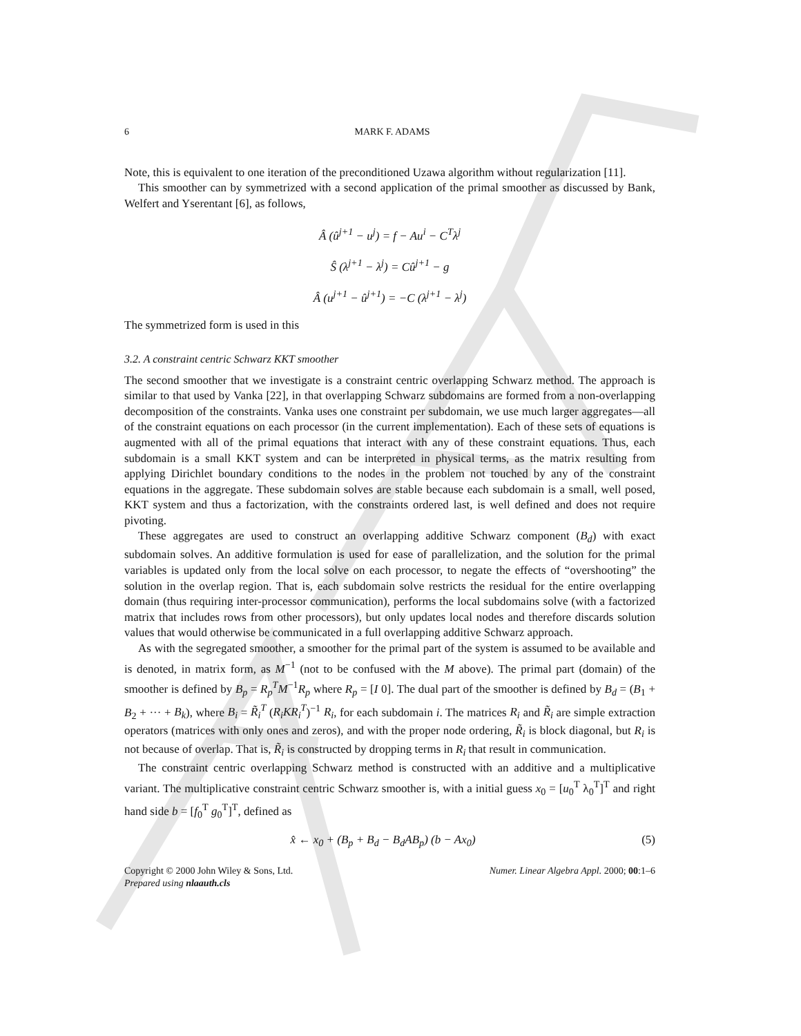6 MARK F. ADAMS
Note, this is equivalent to one iteration of the preconditioned Uzawa algorithm without regularization [11].
This smoother can by symmetrized with a second application of the primal smoother as discussed by Bank, Welfert and Yserentant [6], as follows,
Â (û<sup>j+1</sup> − u<sup>j</sup>) = f − Au<sup>i</sup> − C<sup>T</sup>λ<sup>j</sup>
Ŝ (λ<sup>j+1</sup> − λ<sup>j</sup>) = Cû<sup>j+1</sup> − g
Â (u<sup>j+1</sup> − û<sup>j+1</sup>) = −C (λ<sup>j+1</sup> − λ<sup>j</sup>)
The symmetrized form is used in this
3.2. A constraint centric Schwarz KKT smoother
The second smoother that we investigate is a constraint centric overlapping Schwarz method. The approach is similar to that used by Vanka [22], in that overlapping Schwarz subdomains are formed from a non-overlapping decomposition of the constraints. Vanka uses one constraint per subdomain, we use much larger aggregates—all of the constraint equations on each processor (in the current implementation). Each of these sets of equations is augmented with all of the primal equations that interact with any of these constraint equations. Thus, each subdomain is a small KKT system and can be interpreted in physical terms, as the matrix resulting from applying Dirichlet boundary conditions to the nodes in the problem not touched by any of the constraint equations in the aggregate. These subdomain solves are stable because each subdomain is a small, well posed, KKT system and thus a factorization, with the constraints ordered last, is well defined and does not require pivoting.
These aggregates are used to construct an overlapping additive Schwarz component (B<sub>d</sub>) with exact subdomain solves. An additive formulation is used for ease of parallelization, and the solution for the primal variables is updated only from the local solve on each processor, to negate the effects of “overshooting” the solution in the overlap region. That is, each subdomain solve restricts the residual for the entire overlapping domain (thus requiring inter-processor communication), performs the local subdomains solve (with a factorized matrix that includes rows from other processors), but only updates local nodes and therefore discards solution values that would otherwise be communicated in a full overlapping additive Schwarz approach.
As with the segregated smoother, a smoother for the primal part of the system is assumed to be available and is denoted, in matrix form, as M<sup>−1</sup> (not to be confused with the M above). The primal part (domain) of the smoother is defined by B<sub>p</sub> = R<sub>p</sub><sup>T</sup>M<sup>−1</sup>R<sub>p</sub> where R<sub>p</sub> = [I 0]. The dual part of the smoother is defined by B<sub>d</sub> = (B<sub>1</sub> + B<sub>2</sub> + ··· + B<sub>k</sub>), where B<sub>i</sub> = R̃<sub>i</sub><sup>T</sup> (R<sub>i</sub>KR<sub>i</sub><sup>T</sup>)<sup>−1</sup> R<sub>i</sub>, for each subdomain i. The matrices R<sub>i</sub> and R̃<sub>i</sub> are simple extraction operators (matrices with only ones and zeros), and with the proper node ordering, R̃<sub>i</sub> is block diagonal, but R<sub>i</sub> is not because of overlap. That is, R̃<sub>i</sub> is constructed by dropping terms in R<sub>i</sub> that result in communication.
The constraint centric overlapping Schwarz method is constructed with an additive and a multiplicative variant. The multiplicative constraint centric Schwarz smoother is, with a initial guess x<sub>0</sub> = [u<sub>0</sub><sup>T</sup> λ<sub>0</sub><sup>T</sup>]<sup>T</sup> and right hand side b = [f<sub>0</sub><sup>T</sup> g<sub>0</sub><sup>T</sup>]<sup>T</sup>, defined as
x̂ ← x<sub>0</sub> + (B<sub>p</sub> + B<sub>d</sub> − B<sub>d</sub>AB<sub>p</sub>) (b − Ax<sub>0</sub>) (5)
Copyright © 2000 John Wiley & Sons, Ltd.
Prepared using nlaauth.cls Numer. Linear Algebra Appl. 2000; 00:1–6